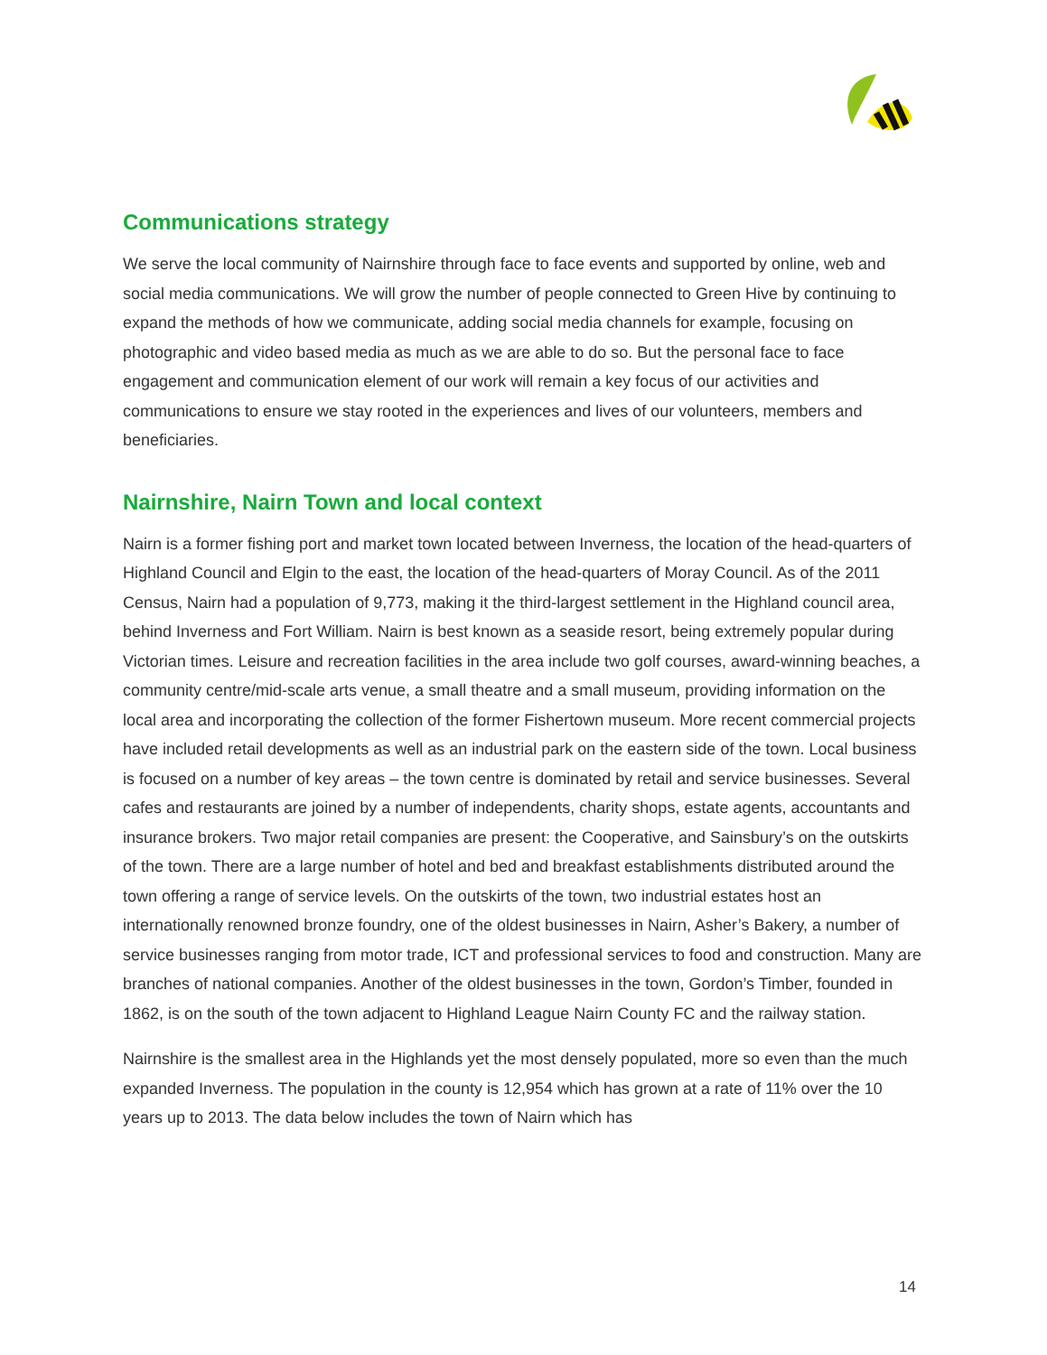Communications strategy
We serve the local community of Nairnshire through face to face events and supported by online, web and social media communications. We will grow the number of people connected to Green Hive by continuing to expand the methods of how we communicate, adding social media channels for example, focusing on photographic and video based media as much as we are able to do so. But the personal face to face engagement and communication element of our work will remain a key focus of our activities and communications to ensure we stay rooted in the experiences and lives of our volunteers, members and beneficiaries.
Nairnshire, Nairn Town and local context
Nairn is a former fishing port and market town located between Inverness, the location of the head-quarters of Highland Council and Elgin to the east, the location of the head-quarters of Moray Council. As of the 2011 Census, Nairn had a population of 9,773, making it the third-largest settlement in the Highland council area, behind Inverness and Fort William. Nairn is best known as a seaside resort, being extremely popular during Victorian times. Leisure and recreation facilities in the area include two golf courses, award-winning beaches, a community centre/mid-scale arts venue, a small theatre and a small museum, providing information on the local area and incorporating the collection of the former Fishertown museum. More recent commercial projects have included retail developments as well as an industrial park on the eastern side of the town. Local business is focused on a number of key areas – the town centre is dominated by retail and service businesses. Several cafes and restaurants are joined by a number of independents, charity shops, estate agents, accountants and insurance brokers. Two major retail companies are present: the Cooperative, and Sainsbury’s on the outskirts of the town. There are a large number of hotel and bed and breakfast establishments distributed around the town offering a range of service levels. On the outskirts of the town, two industrial estates host an internationally renowned bronze foundry, one of the oldest businesses in Nairn, Asher’s Bakery, a number of service businesses ranging from motor trade, ICT and professional services to food and construction. Many are branches of national companies. Another of the oldest businesses in the town, Gordon’s Timber, founded in 1862, is on the south of the town adjacent to Highland League Nairn County FC and the railway station.
Nairnshire is the smallest area in the Highlands yet the most densely populated, more so even than the much expanded Inverness. The population in the county is 12,954 which has grown at a rate of 11% over the 10 years up to 2013. The data below includes the town of Nairn which has
14